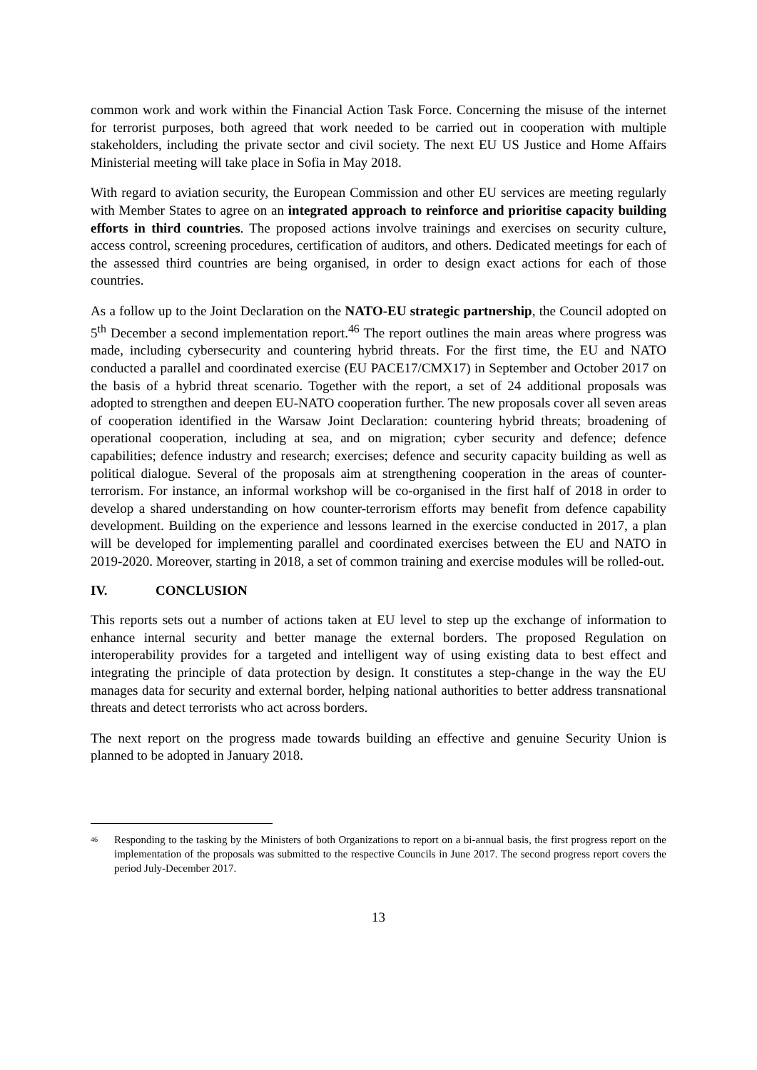common work and work within the Financial Action Task Force. Concerning the misuse of the internet for terrorist purposes, both agreed that work needed to be carried out in cooperation with multiple stakeholders, including the private sector and civil society. The next EU US Justice and Home Affairs Ministerial meeting will take place in Sofia in May 2018.
With regard to aviation security, the European Commission and other EU services are meeting regularly with Member States to agree on an integrated approach to reinforce and prioritise capacity building efforts in third countries. The proposed actions involve trainings and exercises on security culture, access control, screening procedures, certification of auditors, and others. Dedicated meetings for each of the assessed third countries are being organised, in order to design exact actions for each of those countries.
As a follow up to the Joint Declaration on the NATO-EU strategic partnership, the Council adopted on 5<sup>th</sup> December a second implementation report.<sup>46</sup> The report outlines the main areas where progress was made, including cybersecurity and countering hybrid threats. For the first time, the EU and NATO conducted a parallel and coordinated exercise (EU PACE17/CMX17) in September and October 2017 on the basis of a hybrid threat scenario. Together with the report, a set of 24 additional proposals was adopted to strengthen and deepen EU-NATO cooperation further. The new proposals cover all seven areas of cooperation identified in the Warsaw Joint Declaration: countering hybrid threats; broadening of operational cooperation, including at sea, and on migration; cyber security and defence; defence capabilities; defence industry and research; exercises; defence and security capacity building as well as political dialogue. Several of the proposals aim at strengthening cooperation in the areas of counter-terrorism. For instance, an informal workshop will be co-organised in the first half of 2018 in order to develop a shared understanding on how counter-terrorism efforts may benefit from defence capability development. Building on the experience and lessons learned in the exercise conducted in 2017, a plan will be developed for implementing parallel and coordinated exercises between the EU and NATO in 2019-2020. Moreover, starting in 2018, a set of common training and exercise modules will be rolled-out.
IV. CONCLUSION
This reports sets out a number of actions taken at EU level to step up the exchange of information to enhance internal security and better manage the external borders. The proposed Regulation on interoperability provides for a targeted and intelligent way of using existing data to best effect and integrating the principle of data protection by design. It constitutes a step-change in the way the EU manages data for security and external border, helping national authorities to better address transnational threats and detect terrorists who act across borders.
The next report on the progress made towards building an effective and genuine Security Union is planned to be adopted in January 2018.
<sup>46</sup>
Responding to the tasking by the Ministers of both Organizations to report on a bi-annual basis, the first progress report on the implementation of the proposals was submitted to the respective Councils in June 2017. The second progress report covers the period July-December 2017.
13